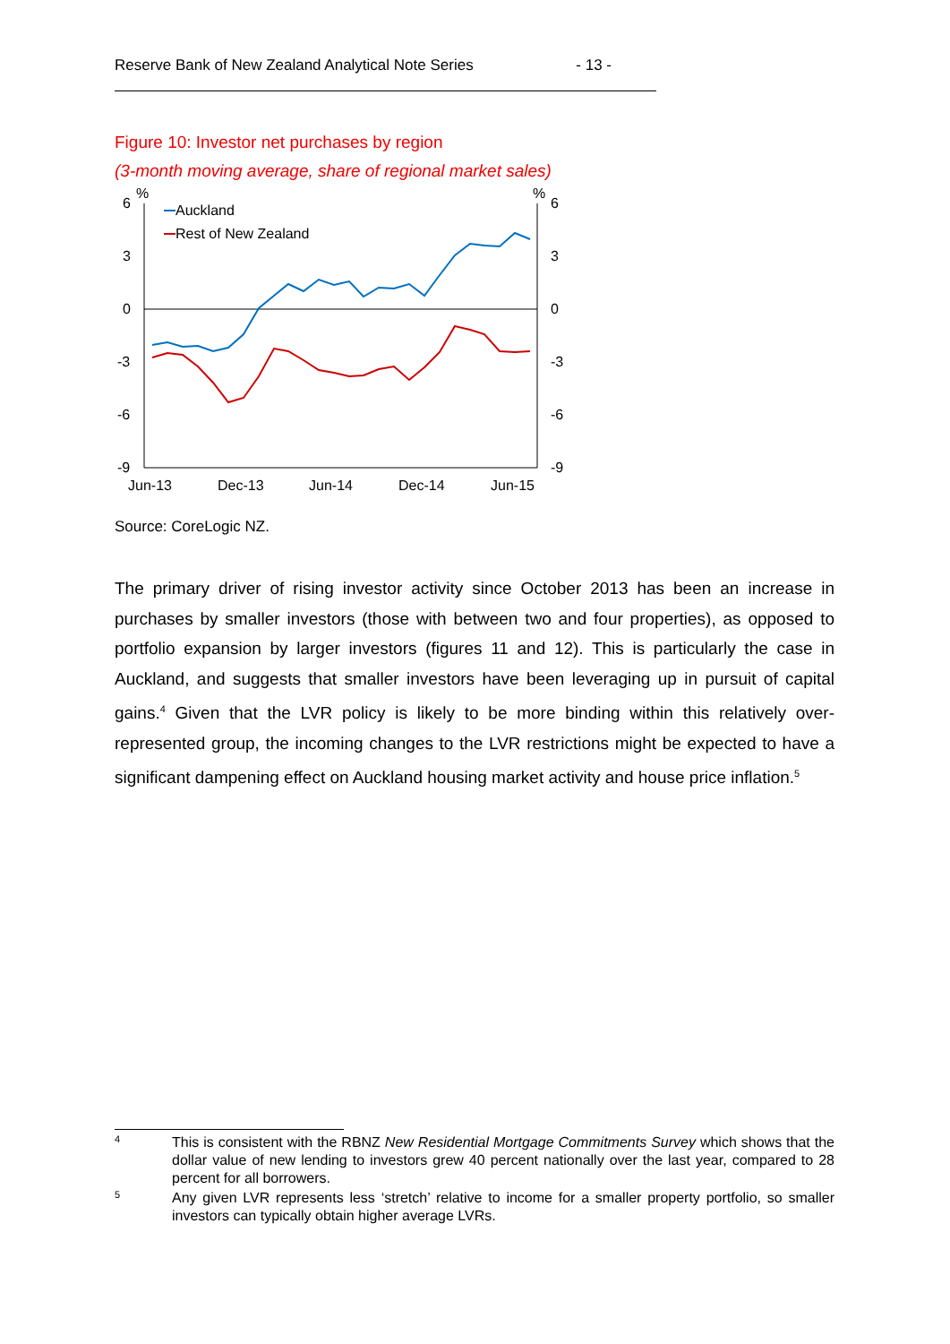Reserve Bank of New Zealand Analytical Note Series - 13 -
Figure 10: Investor net purchases by region
(3-month moving average, share of regional market sales)
%
%
6
3
0
-3
-6
-9
6
3
0
-3
-6
-9
Jun-13
Dec-13
Jun-14
Dec-14
Jun-15
Auckland
Rest of New Zealand
Source: CoreLogic NZ.
The primary driver of rising investor activity since October 2013 has been an increase in purchases by smaller investors (those with between two and four properties), as opposed to portfolio expansion by larger investors (figures 11 and 12). This is particularly the case in Auckland, and suggests that smaller investors have been leveraging up in pursuit of capital gains.<sup>4</sup> Given that the LVR policy is likely to be more binding within this relatively over-represented group, the incoming changes to the LVR restrictions might be expected to have a significant dampening effect on Auckland housing market activity and house price inflation.<sup>5</sup>
4 This is consistent with the RBNZ New Residential Mortgage Commitments Survey which shows that the dollar value of new lending to investors grew 40 percent nationally over the last year, compared to 28 percent for all borrowers.
5 Any given LVR represents less ‘stretch’ relative to income for a smaller property portfolio, so smaller investors can typically obtain higher average LVRs.